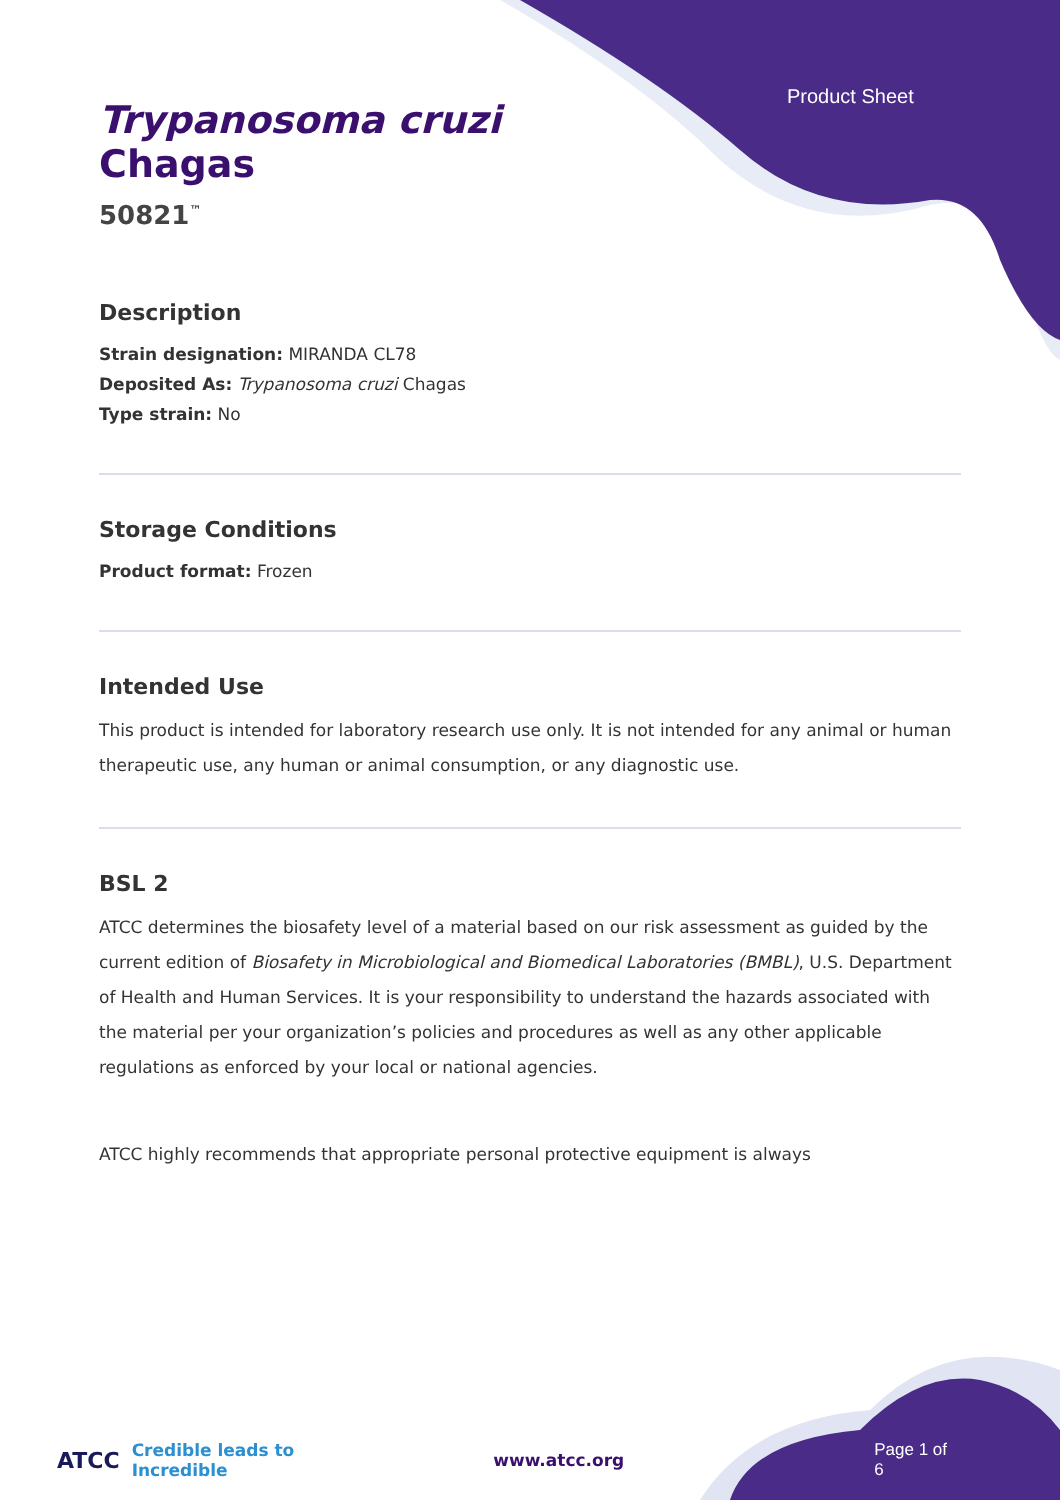Product Sheet
Trypanosoma cruzi
Chagas
50821<sup>™</sup>
Description
Strain designation: MIRANDA CL78
Deposited As: Trypanosoma cruzi Chagas
Type strain: No
Storage Conditions
Product format: Frozen
Intended Use
This product is intended for laboratory research use only. It is not intended for any animal or human therapeutic use, any human or animal consumption, or any diagnostic use.
BSL 2
ATCC determines the biosafety level of a material based on our risk assessment as guided by the current edition of Biosafety in Microbiological and Biomedical Laboratories (BMBL), U.S. Department of Health and Human Services. It is your responsibility to understand the hazards associated with the material per your organization’s policies and procedures as well as any other applicable regulations as enforced by your local or national agencies.
ATCC highly recommends that appropriate personal protective equipment is always
ATCC Credible leads to Incredible www.atcc.org Page 1 of 6